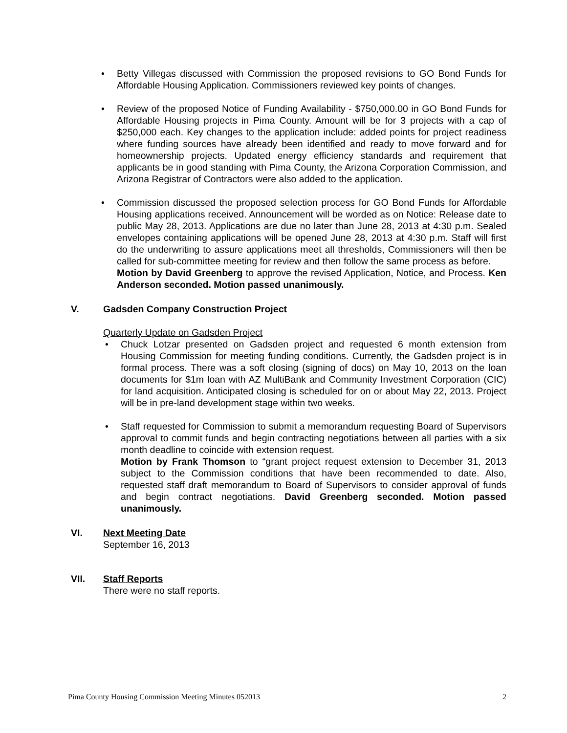• Betty Villegas discussed with Commission the proposed revisions to GO Bond Funds for Affordable Housing Application. Commissioners reviewed key points of changes.
• Review of the proposed Notice of Funding Availability - $750,000.00 in GO Bond Funds for Affordable Housing projects in Pima County. Amount will be for 3 projects with a cap of $250,000 each. Key changes to the application include: added points for project readiness where funding sources have already been identified and ready to move forward and for homeownership projects. Updated energy efficiency standards and requirement that applicants be in good standing with Pima County, the Arizona Corporation Commission, and Arizona Registrar of Contractors were also added to the application.
• Commission discussed the proposed selection process for GO Bond Funds for Affordable Housing applications received. Announcement will be worded as on Notice: Release date to public May 28, 2013. Applications are due no later than June 28, 2013 at 4:30 p.m. Sealed envelopes containing applications will be opened June 28, 2013 at 4:30 p.m. Staff will first do the underwriting to assure applications meet all thresholds, Commissioners will then be called for sub-committee meeting for review and then follow the same process as before.
Motion by David Greenberg to approve the revised Application, Notice, and Process. Ken Anderson seconded. Motion passed unanimously.
V. Gadsden Company Construction Project
Quarterly Update on Gadsden Project
• Chuck Lotzar presented on Gadsden project and requested 6 month extension from Housing Commission for meeting funding conditions. Currently, the Gadsden project is in formal process. There was a soft closing (signing of docs) on May 10, 2013 on the loan documents for $1m loan with AZ MultiBank and Community Investment Corporation (CIC) for land acquisition. Anticipated closing is scheduled for on or about May 22, 2013. Project will be in pre-land development stage within two weeks.
• Staff requested for Commission to submit a memorandum requesting Board of Supervisors approval to commit funds and begin contracting negotiations between all parties with a six month deadline to coincide with extension request.
Motion by Frank Thomson to “grant project request extension to December 31, 2013 subject to the Commission conditions that have been recommended to date. Also, requested staff draft memorandum to Board of Supervisors to consider approval of funds and begin contract negotiations. David Greenberg seconded. Motion passed unanimously.
VI. Next Meeting Date
September 16, 2013
VII. Staff Reports
There were no staff reports.
Pima County Housing Commission Meeting Minutes 052013 2